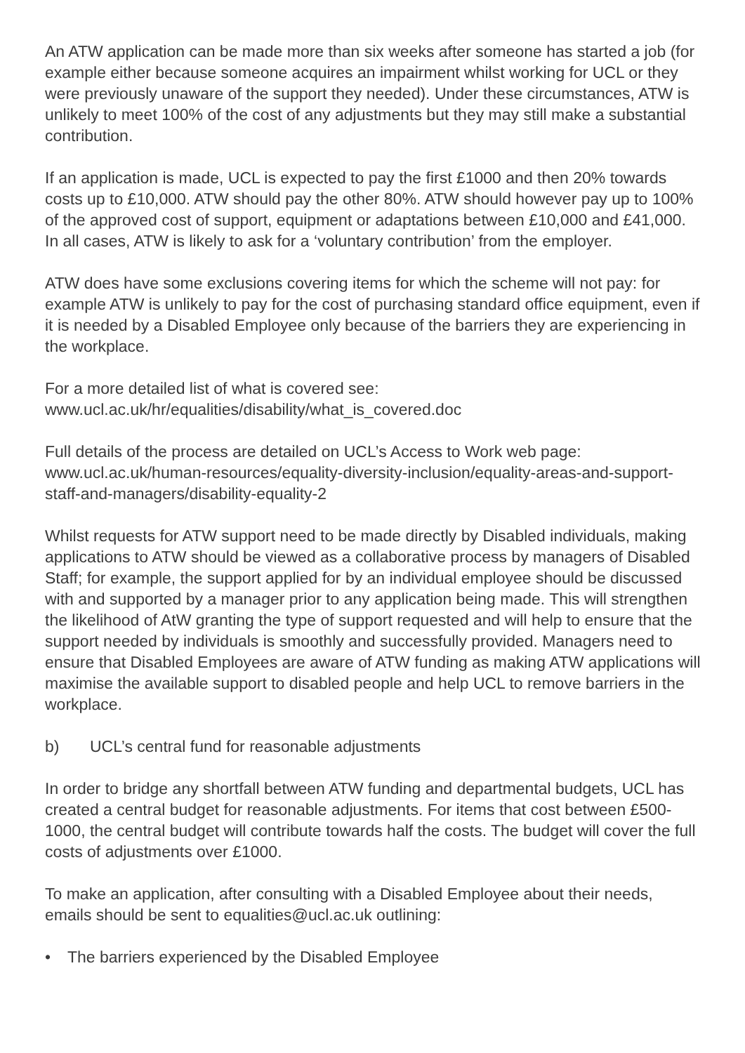An ATW application can be made more than six weeks after someone has started a job (for example either because someone acquires an impairment whilst working for UCL or they were previously unaware of the support they needed). Under these circumstances, ATW is unlikely to meet 100% of the cost of any adjustments but they may still make a substantial contribution.
If an application is made, UCL is expected to pay the first £1000 and then 20% towards costs up to £10,000. ATW should pay the other 80%. ATW should however pay up to 100% of the approved cost of support, equipment or adaptations between £10,000 and £41,000. In all cases, ATW is likely to ask for a ‘voluntary contribution’ from the employer.
ATW does have some exclusions covering items for which the scheme will not pay: for example ATW is unlikely to pay for the cost of purchasing standard office equipment, even if it is needed by a Disabled Employee only because of the barriers they are experiencing in the workplace.
For a more detailed list of what is covered see:
www.ucl.ac.uk/hr/equalities/disability/what_is_covered.doc
Full details of the process are detailed on UCL’s Access to Work web page:
www.ucl.ac.uk/human-resources/equality-diversity-inclusion/equality-areas-and-support-staff-and-managers/disability-equality-2
Whilst requests for ATW support need to be made directly by Disabled individuals, making applications to ATW should be viewed as a collaborative process by managers of Disabled Staff; for example, the support applied for by an individual employee should be discussed with and supported by a manager prior to any application being made. This will strengthen the likelihood of AtW granting the type of support requested and will help to ensure that the support needed by individuals is smoothly and successfully provided. Managers need to ensure that Disabled Employees are aware of ATW funding as making ATW applications will maximise the available support to disabled people and help UCL to remove barriers in the workplace.
b) UCL’s central fund for reasonable adjustments
In order to bridge any shortfall between ATW funding and departmental budgets, UCL has created a central budget for reasonable adjustments. For items that cost between £500-1000, the central budget will contribute towards half the costs. The budget will cover the full costs of adjustments over £1000.
To make an application, after consulting with a Disabled Employee about their needs, emails should be sent to equalities@ucl.ac.uk outlining:
• The barriers experienced by the Disabled Employee